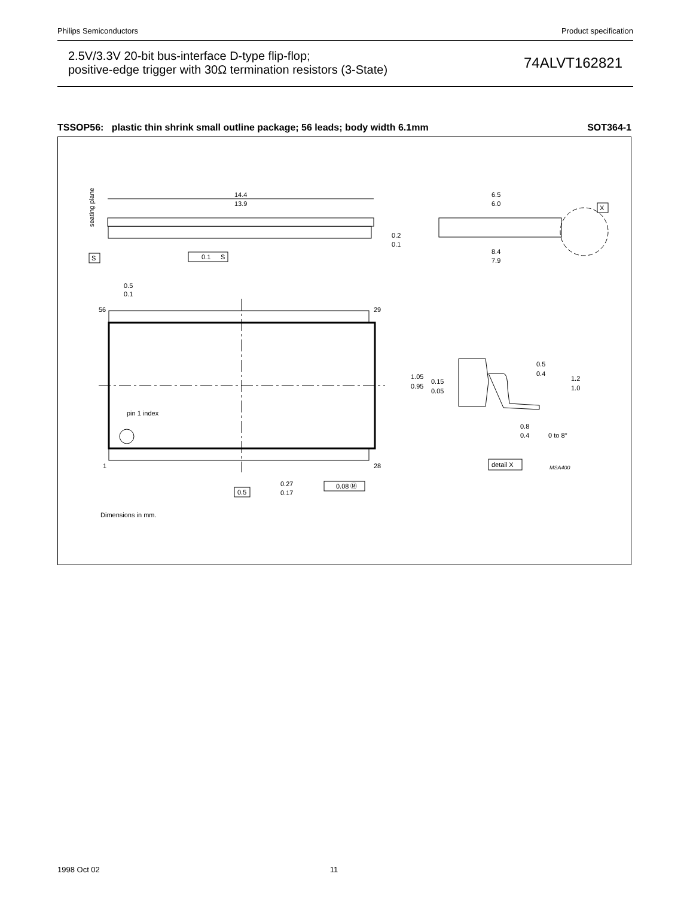Philips Semiconductors Product specification
2.5V/3.3V 20-bit bus-interface D-type flip-flop;
positive-edge trigger with 30Ω termination resistors (3-State)
74ALVT162821
TSSOP56: plastic thin shrink small outline package; 56 leads; body width 6.1mm SOT364-1
14.4
13.9
seating plane
S
0.1
S
6.5
6.0
0.2
0.1
8.4
7.9
X
0.5
0.1
56
29
pin 1 index
1
28
0.5
0.27
0.17
0.08 Ⓜ
1.05
0.95
0.15
0.05
0.5
0.4
1.2
1.0
0.8
0.4
0 to 8°
detail X
MSA400
Dimensions in mm.
1998 Oct 02 11